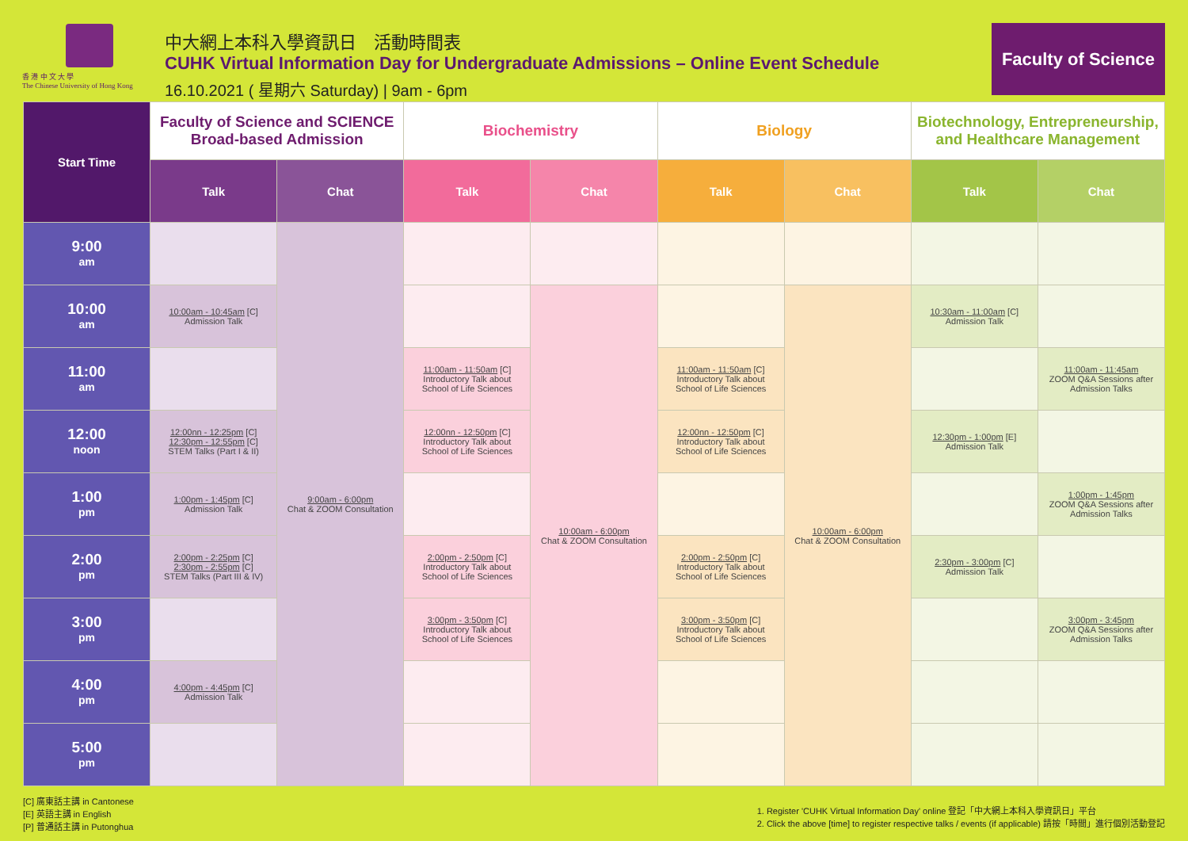香 港 中 文 大 學
The Chinese University of Hong Kong
中大網上本科入學資訊日　活動時間表
CUHK Virtual Information Day for Undergraduate Admissions – Online Event Schedule
16.10.2021 ( 星期六 Saturday) | 9am - 6pm
Faculty of Science
| Start Time | Faculty of Science and SCIENCE Broad-based Admission | | Biochemistry | | Biology | | Biotechnology, Entrepreneurship, and Healthcare Management | |
| --- | --- | --- | --- | --- | --- | --- | --- | --- |
| | Talk | Chat | Talk | Chat | Talk | Chat | Talk | Chat |
| 9:00 am | | 9:00am - 6:00pm Chat & ZOOM Consultation | | | | | | |
| 10:00 am | 10:00am - 10:45am [C] Admission Talk | | | 10:00am - 6:00pm Chat & ZOOM Consultation | | 10:00am - 6:00pm Chat & ZOOM Consultation | 10:30am - 11:00am [C] Admission Talk | |
| 11:00 am | | | 11:00am - 11:50am [C] Introductory Talk about School of Life Sciences | | 11:00am - 11:50am [C] Introductory Talk about School of Life Sciences | | | 11:00am - 11:45am ZOOM Q&A Sessions after Admission Talks |
| 12:00 noon | 12:00nn - 12:25pm [C] 12:30pm - 12:55pm [C] STEM Talks (Part I & II) | | 12:00nn - 12:50pm [C] Introductory Talk about School of Life Sciences | | 12:00nn - 12:50pm [C] Introductory Talk about School of Life Sciences | | 12:30pm - 1:00pm [E] Admission Talk | |
| 1:00 pm | 1:00pm - 1:45pm [C] Admission Talk | | | | | | | 1:00pm - 1:45pm ZOOM Q&A Sessions after Admission Talks |
| 2:00 pm | 2:00pm - 2:25pm [C] 2:30pm - 2:55pm [C] STEM Talks (Part III & IV) | | 2:00pm - 2:50pm [C] Introductory Talk about School of Life Sciences | | 2:00pm - 2:50pm [C] Introductory Talk about School of Life Sciences | | 2:30pm - 3:00pm [C] Admission Talk | |
| 3:00 pm | | | 3:00pm - 3:50pm [C] Introductory Talk about School of Life Sciences | | 3:00pm - 3:50pm [C] Introductory Talk about School of Life Sciences | | | 3:00pm - 3:45pm ZOOM Q&A Sessions after Admission Talks |
| 4:00 pm | 4:00pm - 4:45pm [C] Admission Talk | | | | | | | |
| 5:00 pm | | | | | | | | |
[C] 廣東話主講 in Cantonese
[E] 英語主講 in English
[P] 普通話主講 in Putonghua
1. Register 'CUHK Virtual Information Day' online 登記「中大網上本科入學資訊日」平台
2. Click the above [time] to register respective talks / events (if applicable) 請按「時間」進行個別活動登記